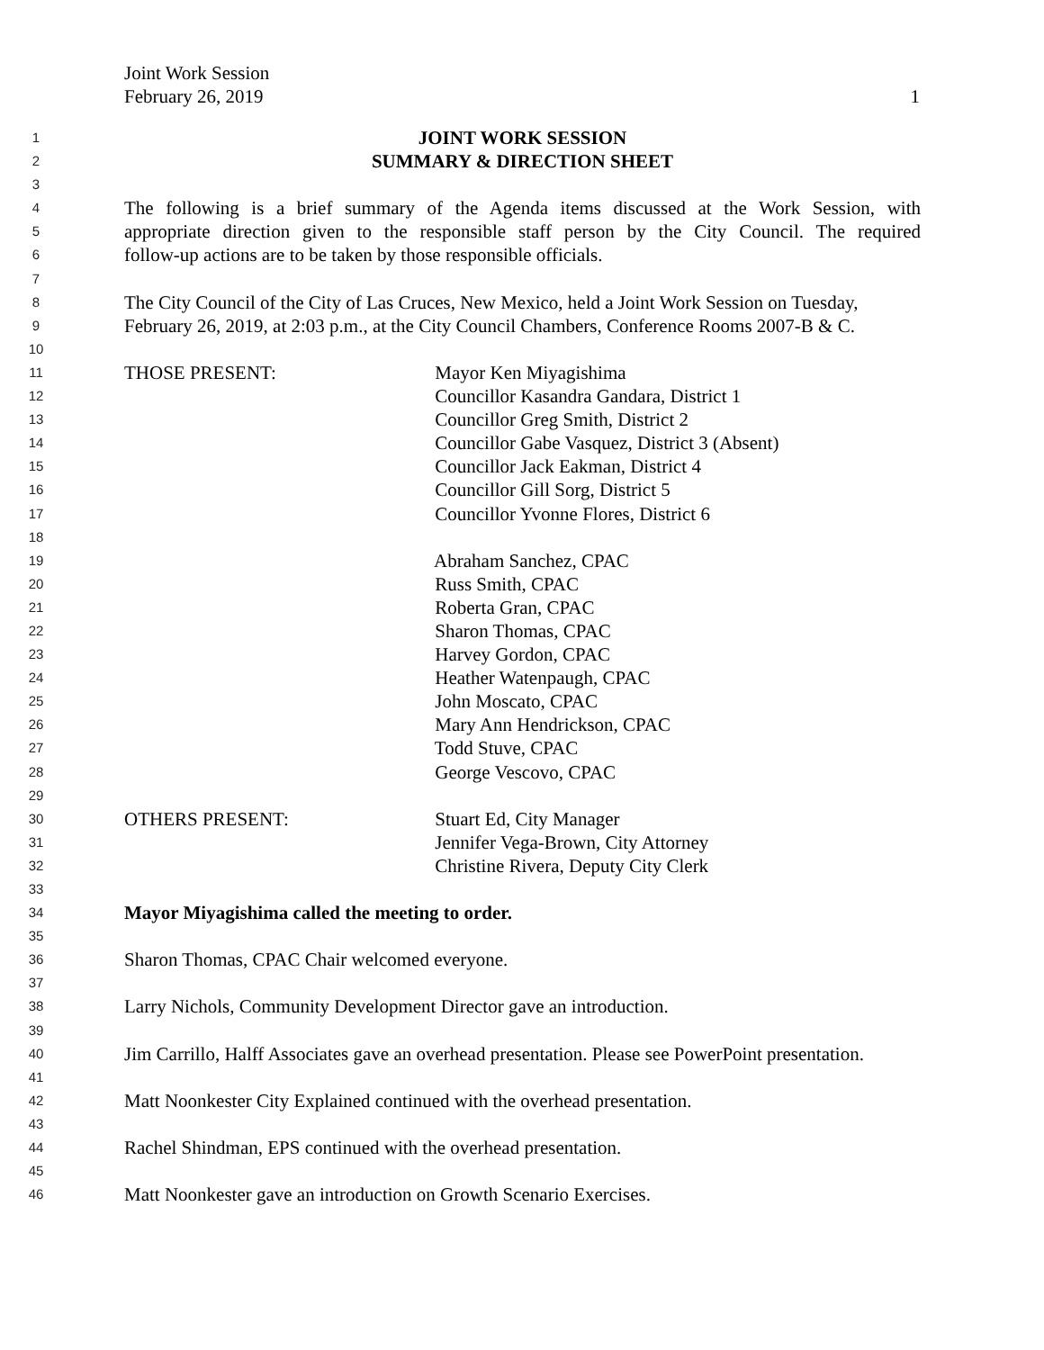Joint Work Session
February 26, 2019
1
1 JOINT WORK SESSION
2 SUMMARY & DIRECTION SHEET
3
4 The following is a brief summary of the Agenda items discussed at the Work Session, with
5 appropriate direction given to the responsible staff person by the City Council. The required
6 follow-up actions are to be taken by those responsible officials.
7
8 The City Council of the City of Las Cruces, New Mexico, held a Joint Work Session on Tuesday,
9 February 26, 2019, at 2:03 p.m., at the City Council Chambers, Conference Rooms 2007-B & C.
10
11 THOSE PRESENT: Mayor Ken Miyagishima
12 Councillor Kasandra Gandara, District 1
13 Councillor Greg Smith, District 2
14 Councillor Gabe Vasquez, District 3 (Absent)
15 Councillor Jack Eakman, District 4
16 Councillor Gill Sorg, District 5
17 Councillor Yvonne Flores, District 6
18
19 Abraham Sanchez, CPAC
20 Russ Smith, CPAC
21 Roberta Gran, CPAC
22 Sharon Thomas, CPAC
23 Harvey Gordon, CPAC
24 Heather Watenpaugh, CPAC
25 John Moscato, CPAC
26 Mary Ann Hendrickson, CPAC
27 Todd Stuve, CPAC
28 George Vescovo, CPAC
29
30 OTHERS PRESENT: Stuart Ed, City Manager
31 Jennifer Vega-Brown, City Attorney
32 Christine Rivera, Deputy City Clerk
33
34 Mayor Miyagishima called the meeting to order.
35
36 Sharon Thomas, CPAC Chair welcomed everyone.
37
38 Larry Nichols, Community Development Director gave an introduction.
39
40 Jim Carrillo, Halff Associates gave an overhead presentation. Please see PowerPoint presentation.
41
42 Matt Noonkester City Explained continued with the overhead presentation.
43
44 Rachel Shindman, EPS continued with the overhead presentation.
45
46 Matt Noonkester gave an introduction on Growth Scenario Exercises.